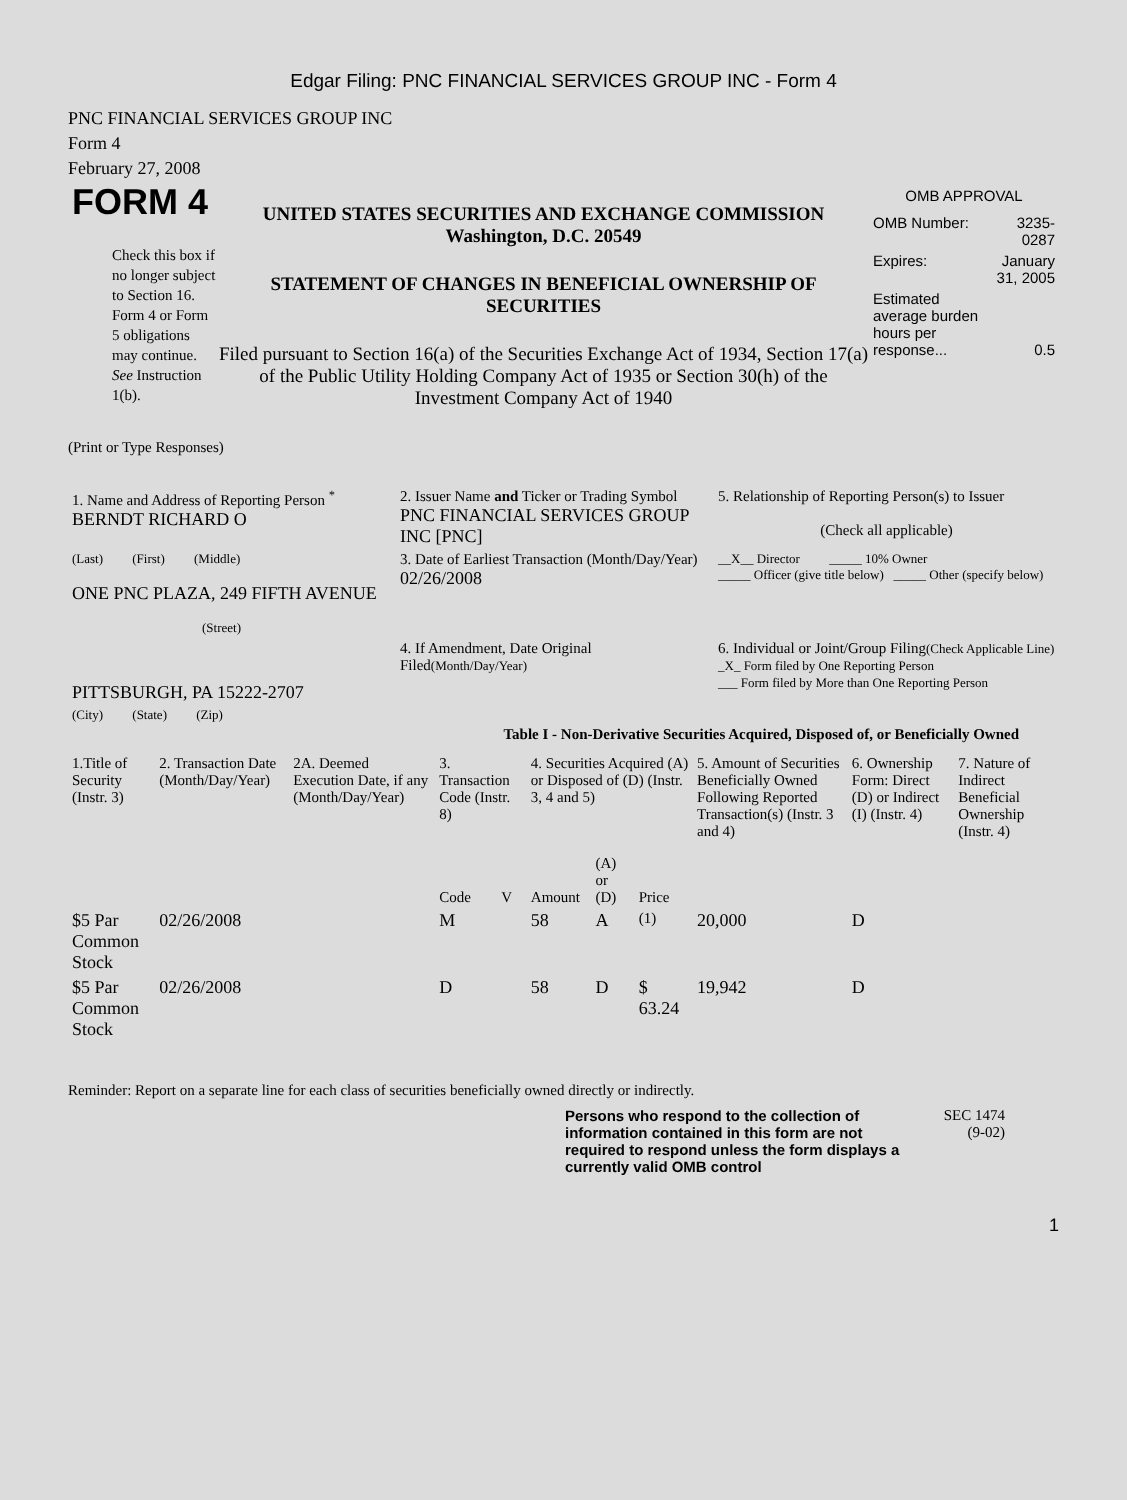Edgar Filing: PNC FINANCIAL SERVICES GROUP INC - Form 4
PNC FINANCIAL SERVICES GROUP INC
Form 4
February 27, 2008
FORM 4
Check this box if no longer subject to Section 16. Form 4 or Form 5 obligations may continue. See Instruction 1(b).
UNITED STATES SECURITIES AND EXCHANGE COMMISSION
Washington, D.C. 20549
STATEMENT OF CHANGES IN BENEFICIAL OWNERSHIP OF SECURITIES
Filed pursuant to Section 16(a) of the Securities Exchange Act of 1934, Section 17(a) of the Public Utility Holding Company Act of 1935 or Section 30(h) of the Investment Company Act of 1940
OMB APPROVAL
| OMB Number: | 3235-0287 |
| Expires: | January 31, 2005 |
| Estimated average burden hours per response... | 0.5 |
(Print or Type Responses)
| 1. Name and Address of Reporting Person <sup>*</sup> BERNDT RICHARD O | 2. Issuer Name and Ticker or Trading Symbol PNC FINANCIAL SERVICES GROUP INC [PNC] | 5. Relationship of Reporting Person(s) to Issuer (Check all applicable) |
| (Last) (First) (Middle) ONE PNC PLAZA, 249 FIFTH AVENUE (Street) | 3. Date of Earliest Transaction (Month/Day/Year) 02/26/2008 | __X__ Director _____ 10% Owner _____ Officer (give title below) _____ Other (specify below) |
| PITTSBURGH, PA 15222-2707 (City) (State) (Zip) | 4. If Amendment, Date Original Filed (Month/Day/Year) | 6. Individual or Joint/Group Filing (Check Applicable Line) _X_ Form filed by One Reporting Person ___ Form filed by More than One Reporting Person |
Table I - Non-Derivative Securities Acquired, Disposed of, or Beneficially Owned
| 1.Title of Security (Instr. 3) | 2. Transaction Date (Month/Day/Year) | 2A. Deemed Execution Date, if any (Month/Day/Year) | 3. Transaction Code (Instr. 8) | | 4. Securities Acquired (A) or Disposed of (D) (Instr. 3, 4 and 5) | | | 5. Amount of Securities Beneficially Owned Following Reported Transaction(s) (Instr. 3 and 4) | 6. Ownership Form: Direct (D) or Indirect (I) (Instr. 4) | 7. Nature of Indirect Beneficial Ownership (Instr. 4) |
| --- | --- | --- | --- | --- | --- | --- | --- | --- | --- | --- |
| | | | Code | V | Amount | (A) or (D) | Price | | | |
| $5 Par Common Stock | 02/26/2008 | | M | | 58 | A | <sup>(1)</sup> | 20,000 | D | |
| $5 Par Common Stock | 02/26/2008 | | D | | 58 | D | $ 63.24 | 19,942 | D | |
Reminder: Report on a separate line for each class of securities beneficially owned directly or indirectly.
Persons who respond to the collection of information contained in this form are not required to respond unless the form displays a currently valid OMB control
SEC 1474
(9-02)
1